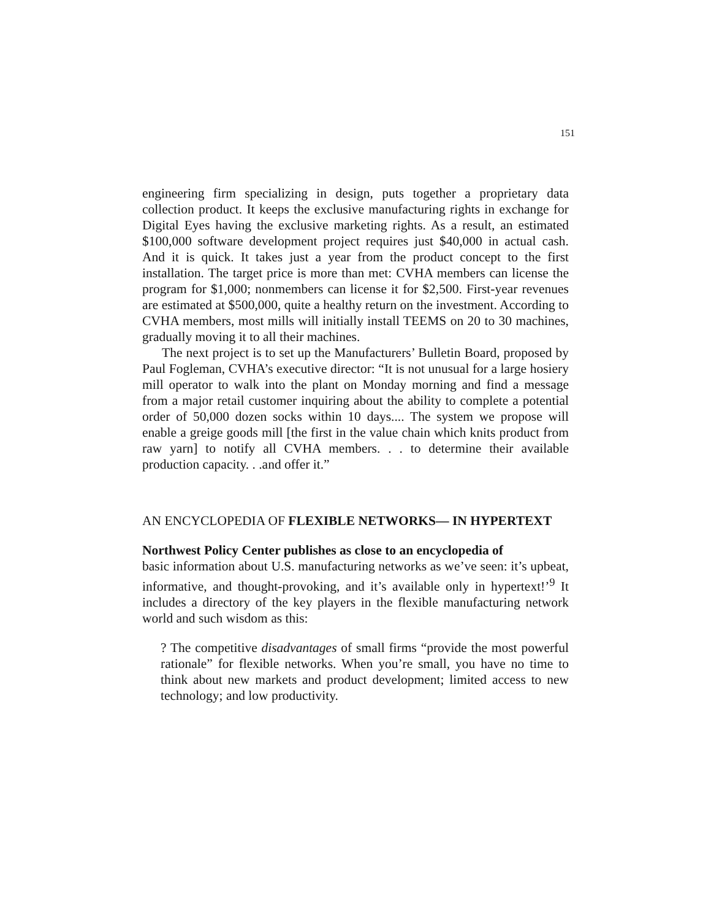151
engineering firm specializing in design, puts together a proprietary data collection product. It keeps the exclusive manufacturing rights in exchange for Digital Eyes having the exclusive marketing rights. As a result, an estimated $100,000 software development project requires just $40,000 in actual cash. And it is quick. It takes just a year from the product concept to the first installation. The target price is more than met: CVHA members can license the program for $1,000; nonmembers can license it for $2,500. First-year revenues are estimated at $500,000, quite a healthy return on the investment. According to CVHA members, most mills will initially install TEEMS on 20 to 30 machines, gradually moving it to all their machines.
The next project is to set up the Manufacturers’ Bulletin Board, proposed by Paul Fogleman, CVHA’s executive director: “It is not unusual for a large hosiery mill operator to walk into the plant on Monday morning and find a message from a major retail customer inquiring about the ability to complete a potential order of 50,000 dozen socks within 10 days.... The system we propose will enable a greige goods mill [the first in the value chain which knits product from raw yarn] to notify all CVHA members. . . to determine their available production capacity. . .and offer it.”
AN ENCYCLOPEDIA OF FLEXIBLE NETWORKS— IN HYPERTEXT
Northwest Policy Center publishes as close to an encyclopedia of
basic information about U.S. manufacturing networks as we’ve seen: it’s upbeat, informative, and thought-provoking, and it’s available only in hypertext!’<sup>9</sup> It includes a directory of the key players in the flexible manufacturing network world and such wisdom as this:
? The competitive disadvantages of small firms “provide the most powerful rationale” for flexible networks. When you’re small, you have no time to think about new markets and product development; limited access to new technology; and low productivity.